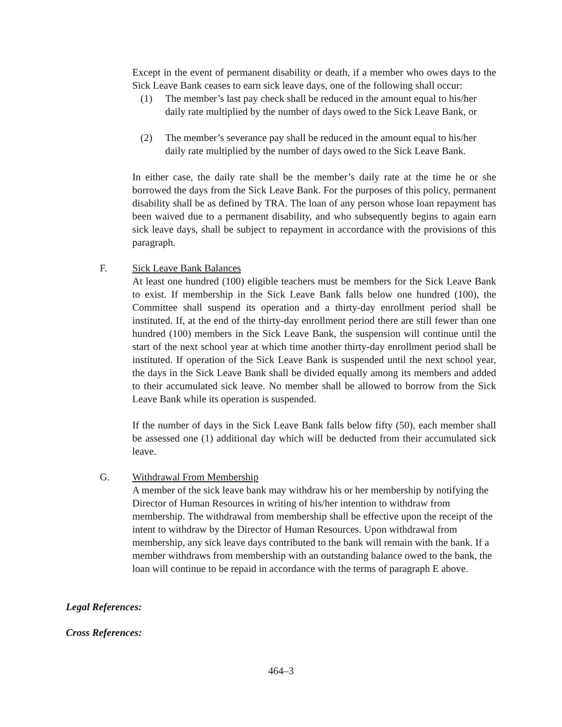Except in the event of permanent disability or death, if a member who owes days to the Sick Leave Bank ceases to earn sick leave days, one of the following shall occur:
(1) The member’s last pay check shall be reduced in the amount equal to his/her daily rate multiplied by the number of days owed to the Sick Leave Bank, or
(2) The member’s severance pay shall be reduced in the amount equal to his/her daily rate multiplied by the number of days owed to the Sick Leave Bank.
In either case, the daily rate shall be the member’s daily rate at the time he or she borrowed the days from the Sick Leave Bank. For the purposes of this policy, permanent disability shall be as defined by TRA. The loan of any person whose loan repayment has been waived due to a permanent disability, and who subsequently begins to again earn sick leave days, shall be subject to repayment in accordance with the provisions of this paragraph.
F. Sick Leave Bank Balances
At least one hundred (100) eligible teachers must be members for the Sick Leave Bank to exist. If membership in the Sick Leave Bank falls below one hundred (100), the Committee shall suspend its operation and a thirty-day enrollment period shall be instituted. If, at the end of the thirty-day enrollment period there are still fewer than one hundred (100) members in the Sick Leave Bank, the suspension will continue until the start of the next school year at which time another thirty-day enrollment period shall be instituted. If operation of the Sick Leave Bank is suspended until the next school year, the days in the Sick Leave Bank shall be divided equally among its members and added to their accumulated sick leave. No member shall be allowed to borrow from the Sick Leave Bank while its operation is suspended.
If the number of days in the Sick Leave Bank falls below fifty (50), each member shall be assessed one (1) additional day which will be deducted from their accumulated sick leave.
G. Withdrawal From Membership
A member of the sick leave bank may withdraw his or her membership by notifying the Director of Human Resources in writing of his/her intention to withdraw from membership. The withdrawal from membership shall be effective upon the receipt of the intent to withdraw by the Director of Human Resources. Upon withdrawal from membership, any sick leave days contributed to the bank will remain with the bank. If a member withdraws from membership with an outstanding balance owed to the bank, the loan will continue to be repaid in accordance with the terms of paragraph E above.
Legal References:
Cross References:
464–3